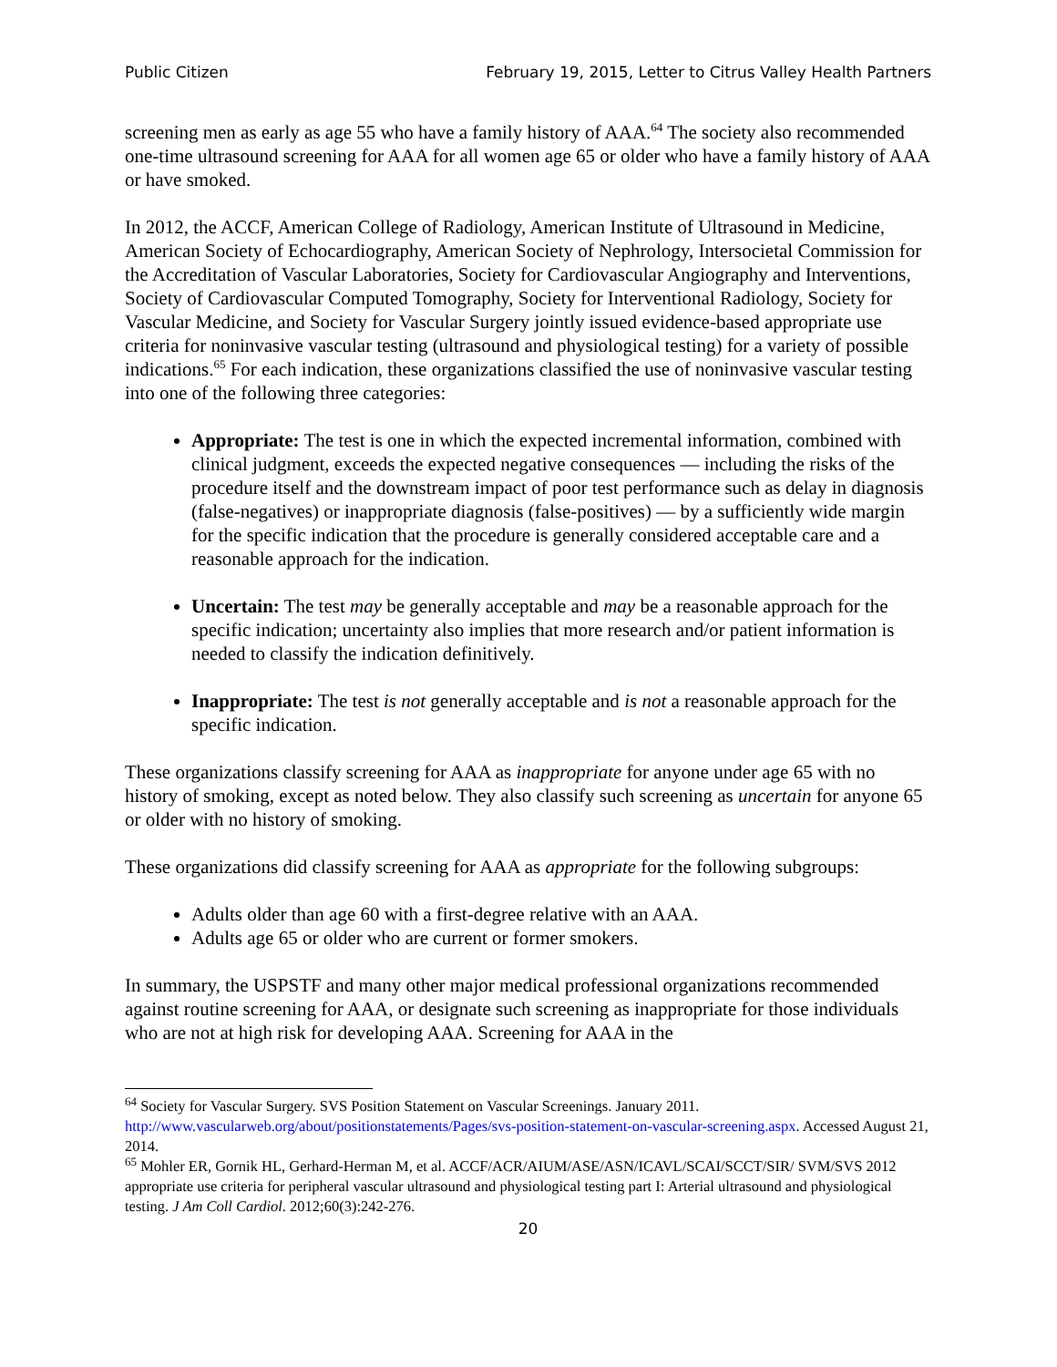Public Citizen February 19, 2015, Letter to Citrus Valley Health Partners
screening men as early as age 55 who have a family history of AAA.<sup>64</sup> The society also recommended one-time ultrasound screening for AAA for all women age 65 or older who have a family history of AAA or have smoked.
In 2012, the ACCF, American College of Radiology, American Institute of Ultrasound in Medicine, American Society of Echocardiography, American Society of Nephrology, Intersocietal Commission for the Accreditation of Vascular Laboratories, Society for Cardiovascular Angiography and Interventions, Society of Cardiovascular Computed Tomography, Society for Interventional Radiology, Society for Vascular Medicine, and Society for Vascular Surgery jointly issued evidence-based appropriate use criteria for noninvasive vascular testing (ultrasound and physiological testing) for a variety of possible indications.<sup>65</sup> For each indication, these organizations classified the use of noninvasive vascular testing into one of the following three categories:
Appropriate: The test is one in which the expected incremental information, combined with clinical judgment, exceeds the expected negative consequences — including the risks of the procedure itself and the downstream impact of poor test performance such as delay in diagnosis (false-negatives) or inappropriate diagnosis (false-positives) — by a sufficiently wide margin for the specific indication that the procedure is generally considered acceptable care and a reasonable approach for the indication.
Uncertain: The test may be generally acceptable and may be a reasonable approach for the specific indication; uncertainty also implies that more research and/or patient information is needed to classify the indication definitively.
Inappropriate: The test is not generally acceptable and is not a reasonable approach for the specific indication.
These organizations classify screening for AAA as inappropriate for anyone under age 65 with no history of smoking, except as noted below. They also classify such screening as uncertain for anyone 65 or older with no history of smoking.
These organizations did classify screening for AAA as appropriate for the following subgroups:
Adults older than age 60 with a first-degree relative with an AAA.
Adults age 65 or older who are current or former smokers.
In summary, the USPSTF and many other major medical professional organizations recommended against routine screening for AAA, or designate such screening as inappropriate for those individuals who are not at high risk for developing AAA. Screening for AAA in the
<sup>64</sup> Society for Vascular Surgery. SVS Position Statement on Vascular Screenings. January 2011. http://www.vascularweb.org/about/positionstatements/Pages/svs-position-statement-on-vascular-screening.aspx. Accessed August 21, 2014.
<sup>65</sup> Mohler ER, Gornik HL, Gerhard-Herman M, et al. ACCF/ACR/AIUM/ASE/ASN/ICAVL/SCAI/SCCT/SIR/ SVM/SVS 2012 appropriate use criteria for peripheral vascular ultrasound and physiological testing part I: Arterial ultrasound and physiological testing. J Am Coll Cardiol. 2012;60(3):242-276.
20